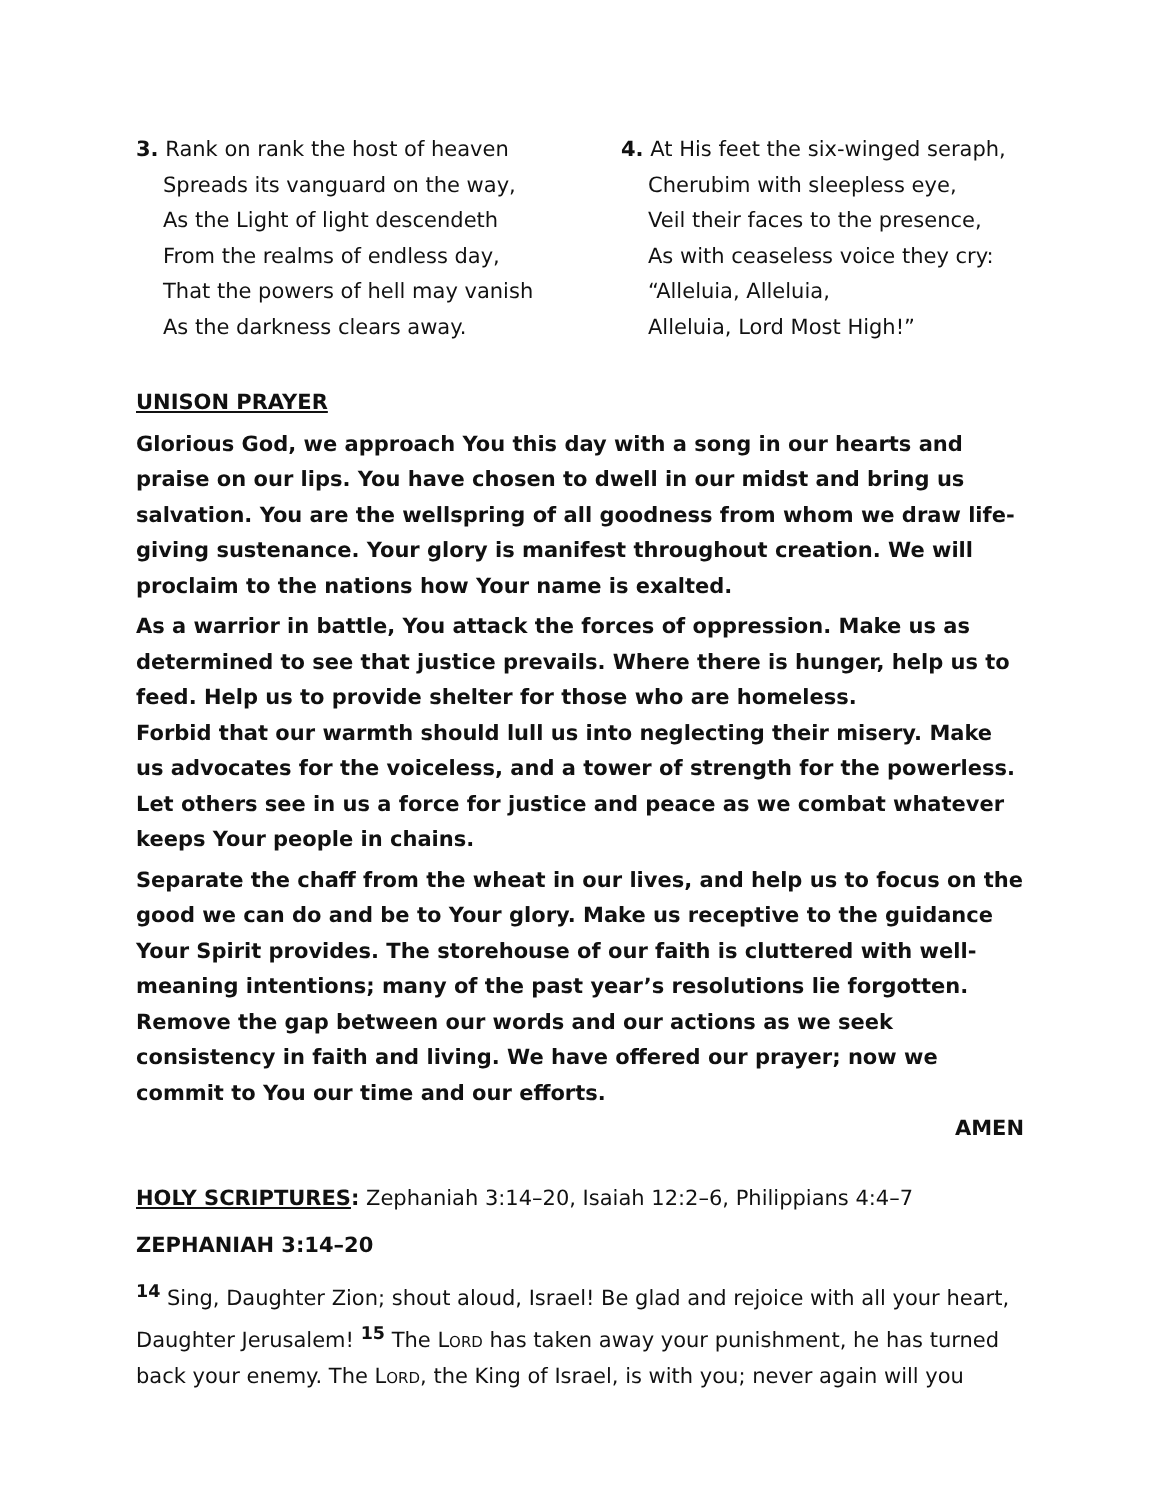3. Rank on rank the host of heaven
Spreads its vanguard on the way,
As the Light of light descendeth
From the realms of endless day,
That the powers of hell may vanish
As the darkness clears away.
4. At His feet the six-winged seraph,
Cherubim with sleepless eye,
Veil their faces to the presence,
As with ceaseless voice they cry:
“Alleluia, Alleluia,
Alleluia, Lord Most High!”
UNISON PRAYER
Glorious God, we approach You this day with a song in our hearts and praise on our lips. You have chosen to dwell in our midst and bring us salvation. You are the wellspring of all goodness from whom we draw life-giving sustenance. Your glory is manifest throughout creation. We will proclaim to the nations how Your name is exalted.
As a warrior in battle, You attack the forces of oppression. Make us as determined to see that justice prevails. Where there is hunger, help us to feed. Help us to provide shelter for those who are homeless.
Forbid that our warmth should lull us into neglecting their misery. Make us advocates for the voiceless, and a tower of strength for the powerless. Let others see in us a force for justice and peace as we combat whatever keeps Your people in chains.
Separate the chaff from the wheat in our lives, and help us to focus on the good we can do and be to Your glory. Make us receptive to the guidance Your Spirit provides. The storehouse of our faith is cluttered with well-meaning intentions; many of the past year’s resolutions lie forgotten. Remove the gap between our words and our actions as we seek consistency in faith and living. We have offered our prayer; now we commit to You our time and our efforts.
AMEN
HOLY SCRIPTURES: Zephaniah 3:14–20, Isaiah 12:2–6, Philippians 4:4–7
ZEPHANIAH 3:14–20
<sup>14</sup> Sing, Daughter Zion; shout aloud, Israel! Be glad and rejoice with all your heart, Daughter Jerusalem! <sup>15</sup> The Lord has taken away your punishment, he has turned back your enemy. The Lord, the King of Israel, is with you; never again will you